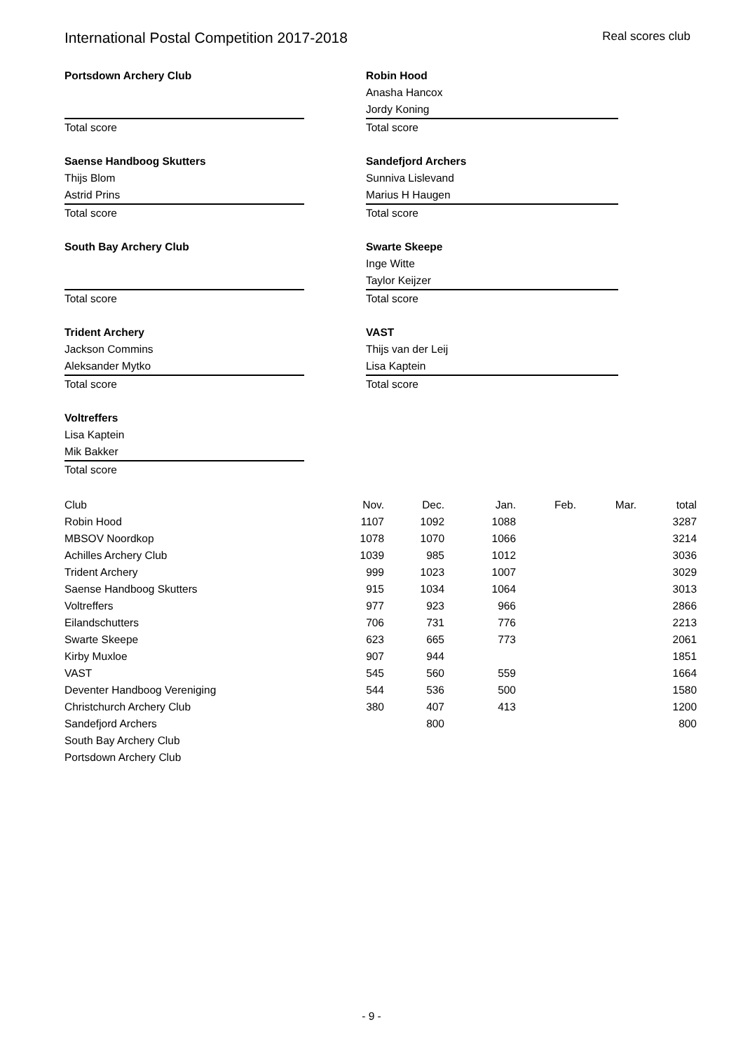International Postal Competition 2017-2018 Real scores club
Portsdown Archery Club
Total score
Robin Hood
Anasha Hancox
Jordy Koning
Total score
Saense Handboog Skutters
Thijs Blom
Astrid Prins
Total score
Sandefjord Archers
Sunniva Lislevand
Marius H Haugen
Total score
South Bay Archery Club
Total score
Swarte Skeepe
Inge Witte
Taylor Keijzer
Total score
Trident Archery
Jackson Commins
Aleksander Mytko
Total score
VAST
Thijs van der Leij
Lisa Kaptein
Total score
Voltreffers
Lisa Kaptein
Mik Bakker
Total score
| Club | Nov. | Dec. | Jan. | Feb. | Mar. | total |
| --- | --- | --- | --- | --- | --- | --- |
| Robin Hood | 1107 | 1092 | 1088 | | | 3287 |
| MBSOV Noordkop | 1078 | 1070 | 1066 | | | 3214 |
| Achilles Archery Club | 1039 | 985 | 1012 | | | 3036 |
| Trident Archery | 999 | 1023 | 1007 | | | 3029 |
| Saense Handboog Skutters | 915 | 1034 | 1064 | | | 3013 |
| Voltreffers | 977 | 923 | 966 | | | 2866 |
| Eilandschutters | 706 | 731 | 776 | | | 2213 |
| Swarte Skeepe | 623 | 665 | 773 | | | 2061 |
| Kirby Muxloe | 907 | 944 | | | | 1851 |
| VAST | 545 | 560 | 559 | | | 1664 |
| Deventer Handboog Vereniging | 544 | 536 | 500 | | | 1580 |
| Christchurch Archery Club | 380 | 407 | 413 | | | 1200 |
| Sandefjord Archers | | 800 | | | | 800 |
| South Bay Archery Club | | | | | | |
| Portsdown Archery Club | | | | | | |
- 9 -